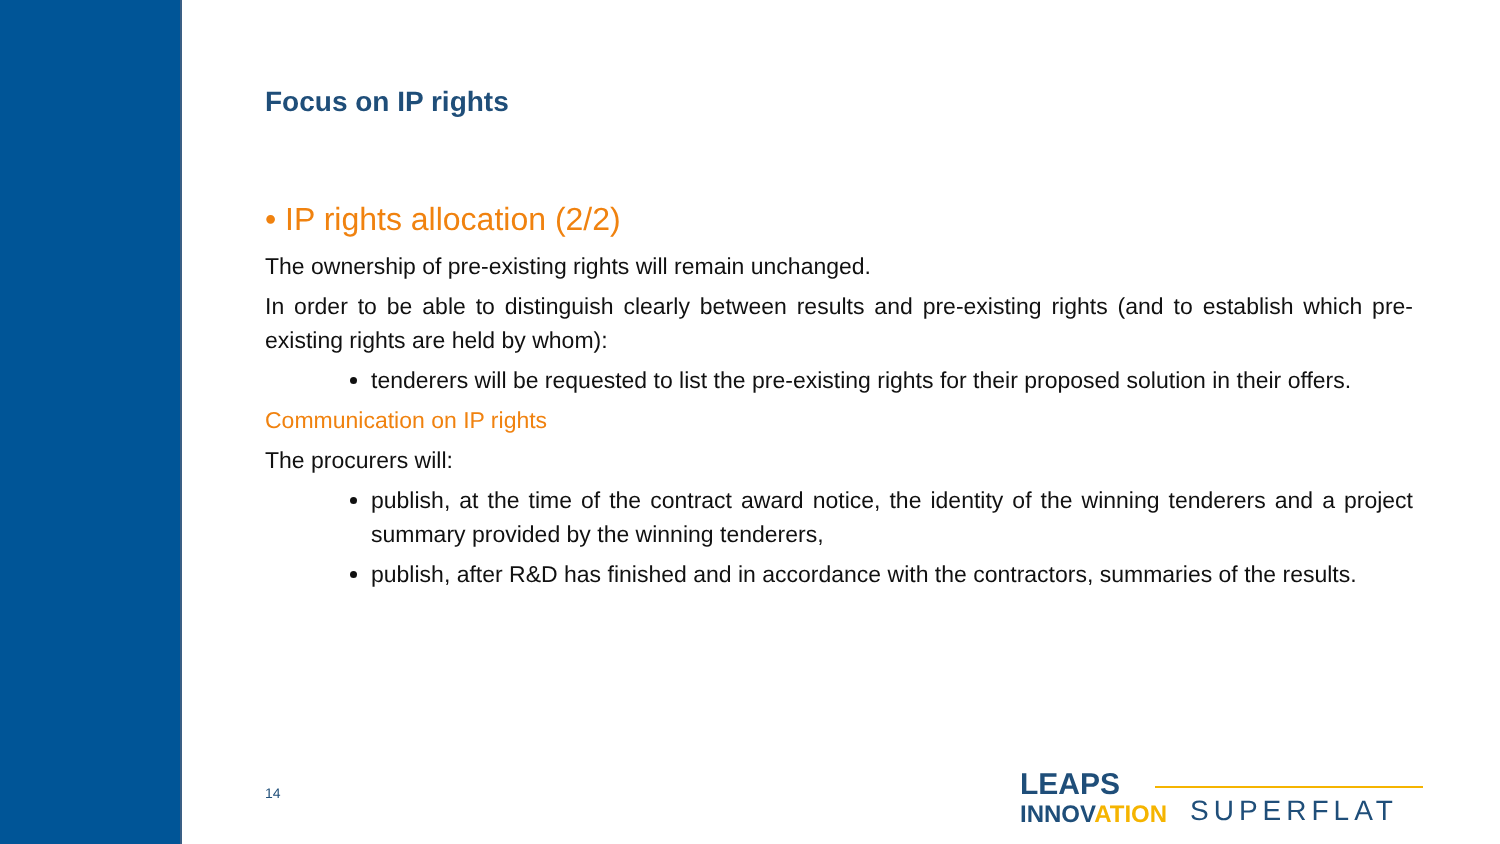Focus on IP rights
• IP rights allocation (2/2)
The ownership of pre-existing rights will remain unchanged.
In order to be able to distinguish clearly between results and pre-existing rights (and to establish which pre-existing rights are held by whom):
tenderers will be requested to list the pre-existing rights for their proposed solution in their offers.
Communication on IP rights
The procurers will:
publish, at the time of the contract award notice, the identity of the winning tenderers and a project summary provided by the winning tenderers,
publish, after R&D has finished and in accordance with the contractors, summaries of the results.
14
LEAPS
INNOV ATION
SUPERFLAT